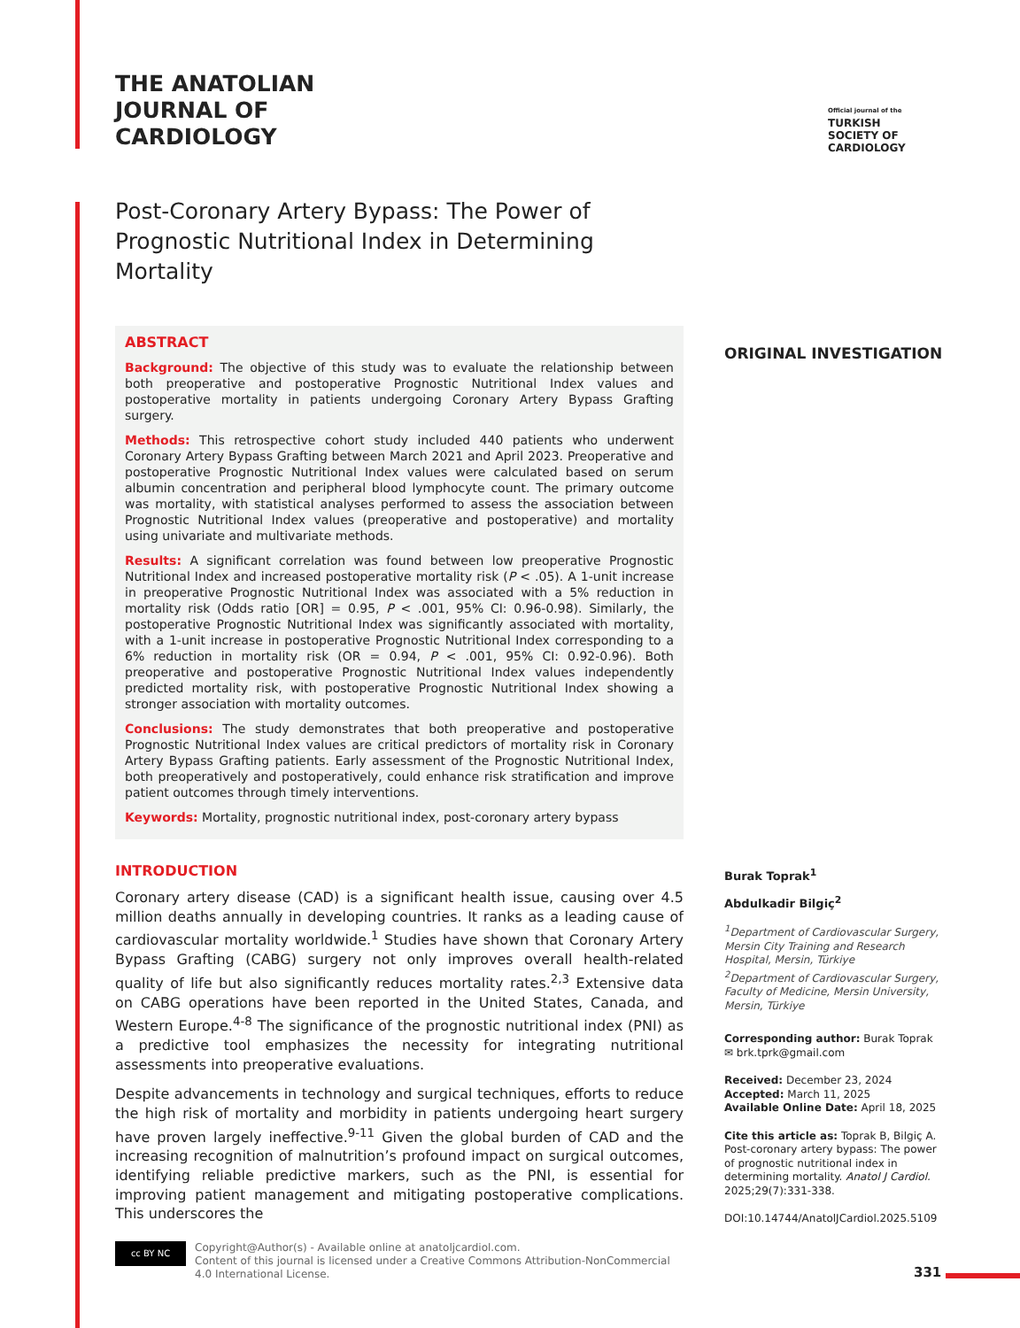THE ANATOLIAN
JOURNAL OF
CARDIOLOGY
Official journal of the
TURKISH
SOCIETY OF
CARDIOLOGY
Post-Coronary Artery Bypass: The Power of Prognostic Nutritional Index in Determining Mortality
ABSTRACT
Background: The objective of this study was to evaluate the relationship between both preoperative and postoperative Prognostic Nutritional Index values and postoperative mortality in patients undergoing Coronary Artery Bypass Grafting surgery.
Methods: This retrospective cohort study included 440 patients who underwent Coronary Artery Bypass Grafting between March 2021 and April 2023. Preoperative and postoperative Prognostic Nutritional Index values were calculated based on serum albumin concentration and peripheral blood lymphocyte count. The primary outcome was mortality, with statistical analyses performed to assess the association between Prognostic Nutritional Index values (preoperative and postoperative) and mortality using univariate and multivariate methods.
Results: A significant correlation was found between low preoperative Prognostic Nutritional Index and increased postoperative mortality risk (P < .05). A 1-unit increase in preoperative Prognostic Nutritional Index was associated with a 5% reduction in mortality risk (Odds ratio [OR] = 0.95, P < .001, 95% CI: 0.96-0.98). Similarly, the postoperative Prognostic Nutritional Index was significantly associated with mortality, with a 1-unit increase in postoperative Prognostic Nutritional Index corresponding to a 6% reduction in mortality risk (OR = 0.94, P < .001, 95% CI: 0.92-0.96). Both preoperative and postoperative Prognostic Nutritional Index values independently predicted mortality risk, with postoperative Prognostic Nutritional Index showing a stronger association with mortality outcomes.
Conclusions: The study demonstrates that both preoperative and postoperative Prognostic Nutritional Index values are critical predictors of mortality risk in Coronary Artery Bypass Grafting patients. Early assessment of the Prognostic Nutritional Index, both preoperatively and postoperatively, could enhance risk stratification and improve patient outcomes through timely interventions.
Keywords: Mortality, prognostic nutritional index, post-coronary artery bypass
INTRODUCTION
Coronary artery disease (CAD) is a significant health issue, causing over 4.5 million deaths annually in developing countries. It ranks as a leading cause of cardiovascular mortality worldwide.<sup>1</sup> Studies have shown that Coronary Artery Bypass Grafting (CABG) surgery not only improves overall health-related quality of life but also significantly reduces mortality rates.<sup>2,3</sup> Extensive data on CABG operations have been reported in the United States, Canada, and Western Europe.<sup>4-8</sup> The significance of the prognostic nutritional index (PNI) as a predictive tool emphasizes the necessity for integrating nutritional assessments into preoperative evaluations.
Despite advancements in technology and surgical techniques, efforts to reduce the high risk of mortality and morbidity in patients undergoing heart surgery have proven largely ineffective.<sup>9-11</sup> Given the global burden of CAD and the increasing recognition of malnutrition’s profound impact on surgical outcomes, identifying reliable predictive markers, such as the PNI, is essential for improving patient management and mitigating postoperative complications. This underscores the
cc BY NC
Copyright@Author(s) - Available online at anatoljcardiol.com.
Content of this journal is licensed under a Creative Commons Attribution-NonCommercial 4.0 International License.
ORIGINAL INVESTIGATION
Burak Toprak<sup>1</sup>
Abdulkadir Bilgiç<sup>2</sup>
<sup>1</sup> Department of Cardiovascular Surgery, Mersin City Training and Research Hospital, Mersin, Türkiye
<sup>2</sup> Department of Cardiovascular Surgery, Faculty of Medicine, Mersin University, Mersin, Türkiye
Corresponding author: Burak Toprak
✉ brk.tprk@gmail.com
Received: December 23, 2024
Accepted: March 11, 2025
Available Online Date: April 18, 2025
Cite this article as: Toprak B, Bilgiç A. Post-coronary artery bypass: The power of prognostic nutritional index in determining mortality. Anatol J Cardiol. 2025;29(7):331-338.
DOI:10.14744/AnatolJCardiol.2025.5109
331